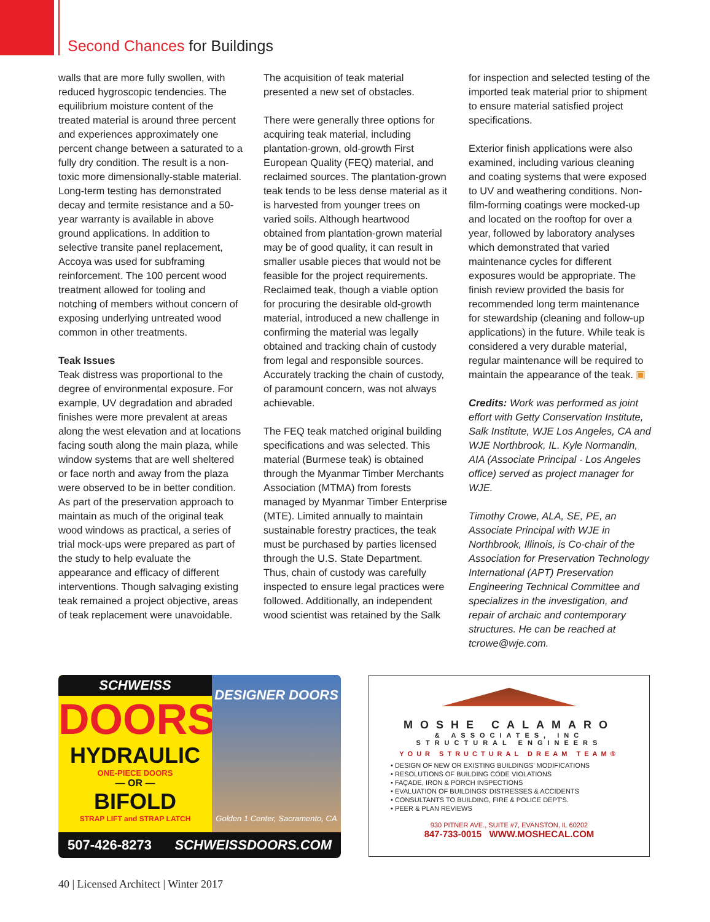Second Chances for Buildings
walls that are more fully swollen, with reduced hygroscopic tendencies. The equilibrium moisture content of the treated material is around three percent and experiences approximately one percent change between a saturated to a fully dry condition. The result is a non-toxic more dimensionally-stable material. Long-term testing has demonstrated decay and termite resistance and a 50-year warranty is available in above ground applications. In addition to selective transite panel replacement, Accoya was used for subframing reinforcement. The 100 percent wood treatment allowed for tooling and notching of members without concern of exposing underlying untreated wood common in other treatments.
Teak Issues
Teak distress was proportional to the degree of environmental exposure. For example, UV degradation and abraded finishes were more prevalent at areas along the west elevation and at locations facing south along the main plaza, while window systems that are well sheltered or face north and away from the plaza were observed to be in better condition. As part of the preservation approach to maintain as much of the original teak wood windows as practical, a series of trial mock-ups were prepared as part of the study to help evaluate the appearance and efficacy of different interventions. Though salvaging existing teak remained a project objective, areas of teak replacement were unavoidable.
The acquisition of teak material presented a new set of obstacles.
There were generally three options for acquiring teak material, including plantation-grown, old-growth First European Quality (FEQ) material, and reclaimed sources. The plantation-grown teak tends to be less dense material as it is harvested from younger trees on varied soils. Although heartwood obtained from plantation-grown material may be of good quality, it can result in smaller usable pieces that would not be feasible for the project requirements. Reclaimed teak, though a viable option for procuring the desirable old-growth material, introduced a new challenge in confirming the material was legally obtained and tracking chain of custody from legal and responsible sources. Accurately tracking the chain of custody, of paramount concern, was not always achievable.
The FEQ teak matched original building specifications and was selected. This material (Burmese teak) is obtained through the Myanmar Timber Merchants Association (MTMA) from forests managed by Myanmar Timber Enterprise (MTE). Limited annually to maintain sustainable forestry practices, the teak must be purchased by parties licensed through the U.S. State Department. Thus, chain of custody was carefully inspected to ensure legal practices were followed. Additionally, an independent wood scientist was retained by the Salk
for inspection and selected testing of the imported teak material prior to shipment to ensure material satisfied project specifications.
Exterior finish applications were also examined, including various cleaning and coating systems that were exposed to UV and weathering conditions. Non-film-forming coatings were mocked-up and located on the rooftop for over a year, followed by laboratory analyses which demonstrated that varied maintenance cycles for different exposures would be appropriate. The finish review provided the basis for recommended long term maintenance for stewardship (cleaning and follow-up applications) in the future. While teak is considered a very durable material, regular maintenance will be required to maintain the appearance of the teak. ▣
Credits: Work was performed as joint effort with Getty Conservation Institute, Salk Institute, WJE Los Angeles, CA and WJE Northbrook, IL. Kyle Normandin, AIA (Associate Principal - Los Angeles office) served as project manager for WJE.
Timothy Crowe, ALA, SE, PE, an Associate Principal with WJE in Northbrook, Illinois, is Co-chair of the Association for Preservation Technology International (APT) Preservation Engineering Technical Committee and specializes in the investigation, and repair of archaic and contemporary structures. He can be reached at tcrowe@wje.com.
SCHWEISS
DOORS
HYDRAULIC
ONE-PIECE DOORS
— OR —
BIFOLD
STRAP LIFT and STRAP LATCH
DESIGNER DOORS
Golden 1 Center, Sacramento, CA
507-426-8273 SCHWEISSDOORS.COM
MOSHE CALAMARO
& ASSOCIATES, INC
STRUCTURAL ENGINEERS
YOUR STRUCTURAL DREAM TEAM®
• DESIGN OF NEW OR EXISTING BUILDINGS' MODIFICATIONS
• RESOLUTIONS OF BUILDING CODE VIOLATIONS
• FAÇADE, IRON & PORCH INSPECTIONS
• EVALUATION OF BUILDINGS' DISTRESSES & ACCIDENTS
• CONSULTANTS TO BUILDING, FIRE & POLICE DEPT'S.
• PEER & PLAN REVIEWS
930 PITNER AVE., SUITE #7, EVANSTON, IL 60202
847-733-0015 WWW.MOSHECAL.COM
40 | Licensed Architect | Winter 2017